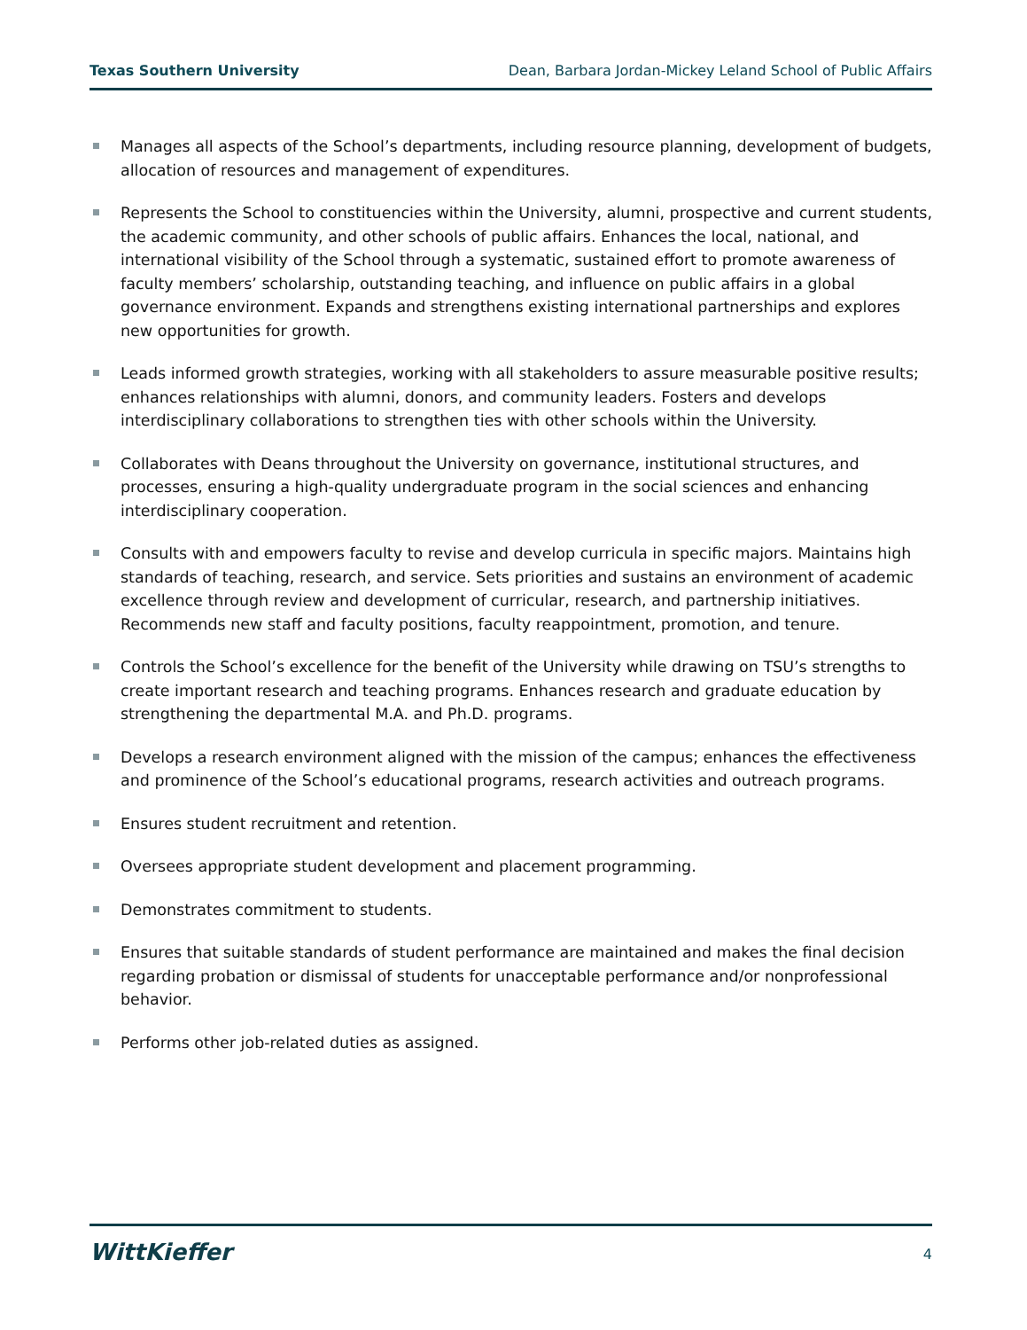Texas Southern University Dean, Barbara Jordan-Mickey Leland School of Public Affairs
Manages all aspects of the School’s departments, including resource planning, development of budgets, allocation of resources and management of expenditures.
Represents the School to constituencies within the University, alumni, prospective and current students, the academic community, and other schools of public affairs. Enhances the local, national, and international visibility of the School through a systematic, sustained effort to promote awareness of faculty members’ scholarship, outstanding teaching, and influence on public affairs in a global governance environment. Expands and strengthens existing international partnerships and explores new opportunities for growth.
Leads informed growth strategies, working with all stakeholders to assure measurable positive results; enhances relationships with alumni, donors, and community leaders. Fosters and develops interdisciplinary collaborations to strengthen ties with other schools within the University.
Collaborates with Deans throughout the University on governance, institutional structures, and processes, ensuring a high-quality undergraduate program in the social sciences and enhancing interdisciplinary cooperation.
Consults with and empowers faculty to revise and develop curricula in specific majors. Maintains high standards of teaching, research, and service. Sets priorities and sustains an environment of academic excellence through review and development of curricular, research, and partnership initiatives. Recommends new staff and faculty positions, faculty reappointment, promotion, and tenure.
Controls the School’s excellence for the benefit of the University while drawing on TSU’s strengths to create important research and teaching programs. Enhances research and graduate education by strengthening the departmental M.A. and Ph.D. programs.
Develops a research environment aligned with the mission of the campus; enhances the effectiveness and prominence of the School’s educational programs, research activities and outreach programs.
Ensures student recruitment and retention.
Oversees appropriate student development and placement programming.
Demonstrates commitment to students.
Ensures that suitable standards of student performance are maintained and makes the final decision regarding probation or dismissal of students for unacceptable performance and/or nonprofessional behavior.
Performs other job-related duties as assigned.
WittKieffer 4